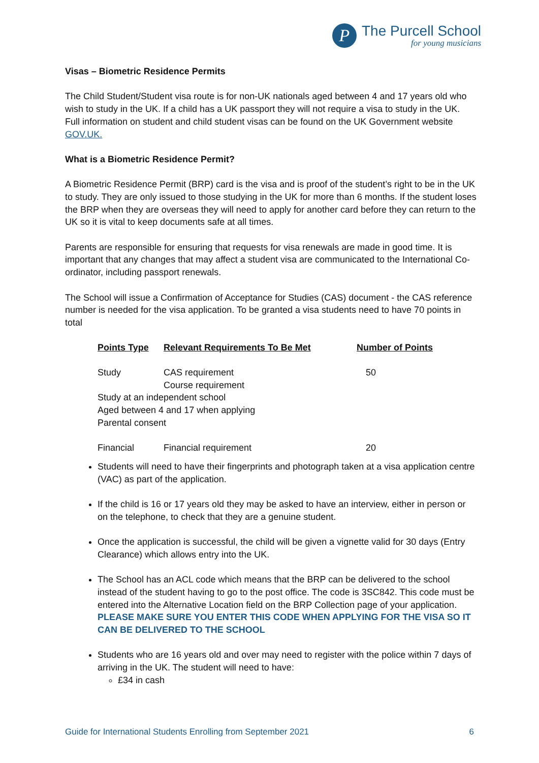P
The Purcell School
for young musicians
Visas – Biometric Residence Permits
The Child Student/Student visa route is for non-UK nationals aged between 4 and 17 years old who wish to study in the UK. If a child has a UK passport they will not require a visa to study in the UK. Full information on student and child student visas can be found on the UK Government website GOV.UK.
What is a Biometric Residence Permit?
A Biometric Residence Permit (BRP) card is the visa and is proof of the student’s right to be in the UK to study. They are only issued to those studying in the UK for more than 6 months. If the student loses the BRP when they are overseas they will need to apply for another card before they can return to the UK so it is vital to keep documents safe at all times.
Parents are responsible for ensuring that requests for visa renewals are made in good time. It is important that any changes that may affect a student visa are communicated to the International Co-ordinator, including passport renewals.
The School will issue a Confirmation of Acceptance for Studies (CAS) document - the CAS reference number is needed for the visa application. To be granted a visa students need to have 70 points in total
| Points Type | Relevant Requirements To Be Met | Number of Points |
| --- | --- | --- |
| Study | CAS requirement Course requirement | 50 |
| Study at an independent school Aged between 4 and 17 when applying Parental consent | | |
| Financial | Financial requirement | 20 |
Students will need to have their fingerprints and photograph taken at a visa application centre (VAC) as part of the application.
If the child is 16 or 17 years old they may be asked to have an interview, either in person or on the telephone, to check that they are a genuine student.
Once the application is successful, the child will be given a vignette valid for 30 days (Entry Clearance) which allows entry into the UK.
The School has an ACL code which means that the BRP can be delivered to the school instead of the student having to go to the post office. The code is 3SC842. This code must be entered into the Alternative Location field on the BRP Collection page of your application. PLEASE MAKE SURE YOU ENTER THIS CODE WHEN APPLYING FOR THE VISA SO IT CAN BE DELIVERED TO THE SCHOOL
Students who are 16 years old and over may need to register with the police within 7 days of arriving in the UK. The student will need to have:
£34 in cash
Guide for International Students Enrolling from September 2021 6